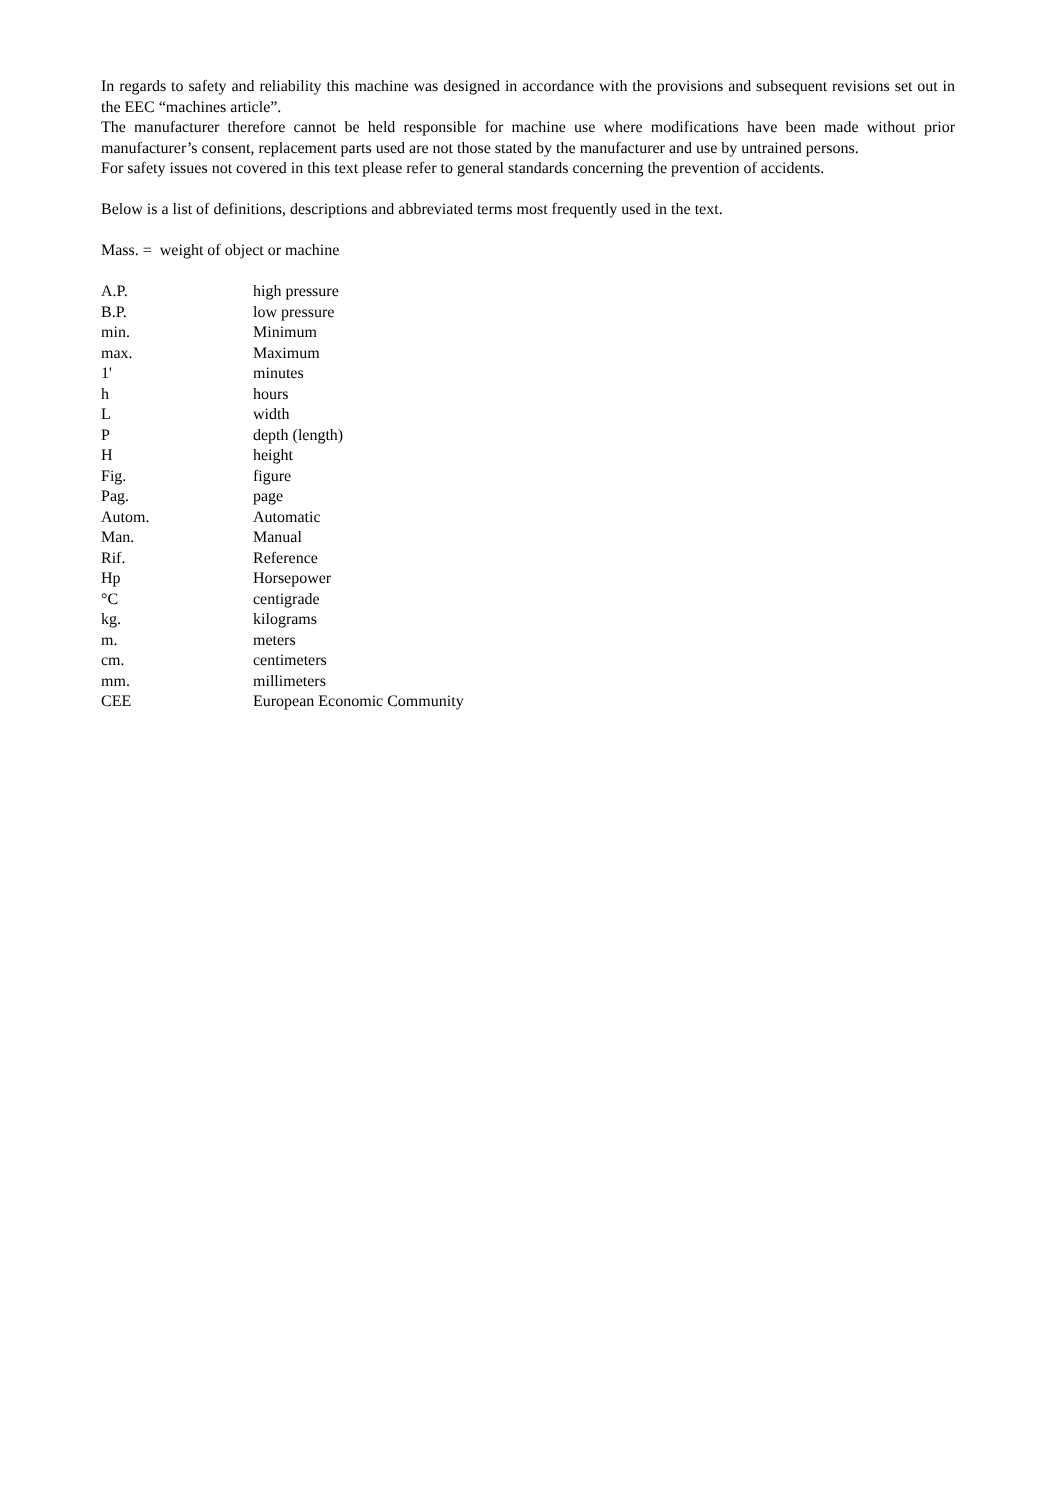In regards to safety and reliability this machine was designed in accordance with the provisions and subsequent revisions set out in the EEC “machines article”.
The manufacturer therefore cannot be held responsible for machine use where modifications have been made without prior manufacturer’s consent, replacement parts used are not those stated by the manufacturer and use by untrained persons.
For safety issues not covered in this text please refer to general standards concerning the prevention of accidents.
Below is a list of definitions, descriptions and abbreviated terms most frequently used in the text.
Mass. = weight of object or machine
| A.P. | high pressure |
| B.P. | low pressure |
| min. | Minimum |
| max. | Maximum |
| 1' | minutes |
| h | hours |
| L | width |
| P | depth (length) |
| H | height |
| Fig. | figure |
| Pag. | page |
| Autom. | Automatic |
| Man. | Manual |
| Rif. | Reference |
| Hp | Horsepower |
| °C | centigrade |
| kg. | kilograms |
| m. | meters |
| cm. | centimeters |
| mm. | millimeters |
| CEE | European Economic Community |